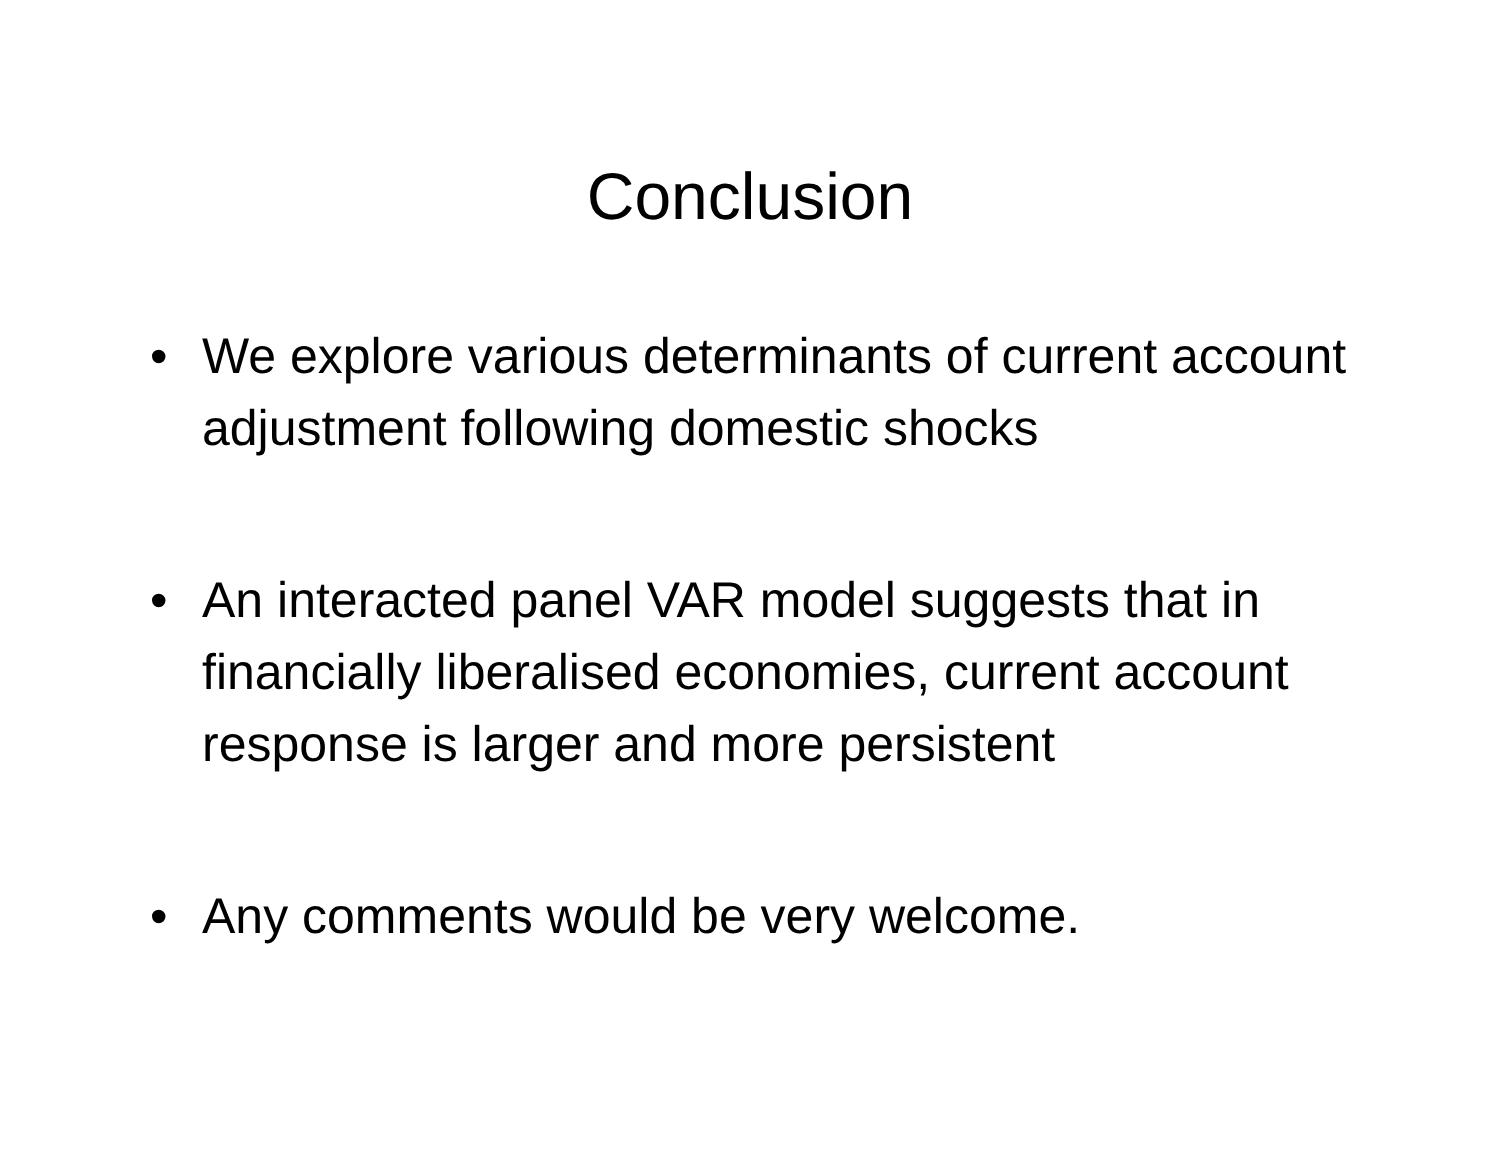Conclusion
• We explore various determinants of current account adjustment following domestic shocks
• An interacted panel VAR model suggests that in financially liberalised economies, current account response is larger and more persistent
• Any comments would be very welcome.